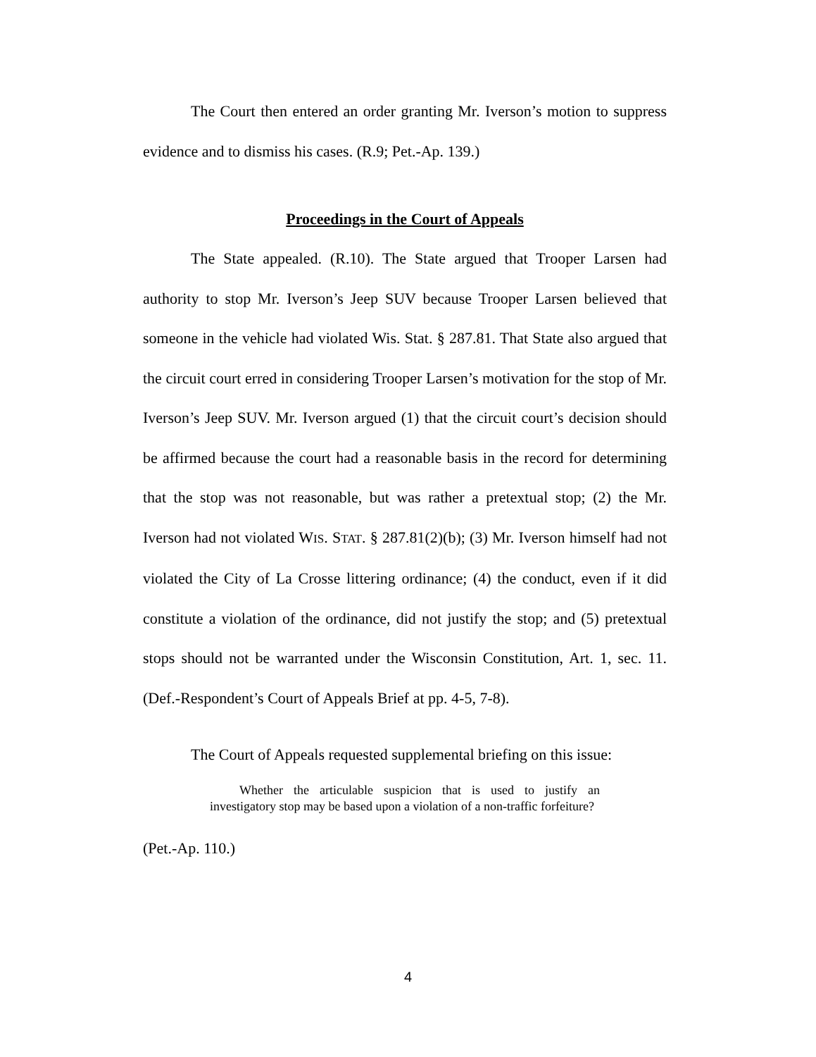The Court then entered an order granting Mr. Iverson’s motion to suppress evidence and to dismiss his cases. (R.9; Pet.-Ap. 139.)
Proceedings in the Court of Appeals
The State appealed. (R.10). The State argued that Trooper Larsen had authority to stop Mr. Iverson’s Jeep SUV because Trooper Larsen believed that someone in the vehicle had violated Wis. Stat. § 287.81. That State also argued that the circuit court erred in considering Trooper Larsen’s motivation for the stop of Mr. Iverson’s Jeep SUV. Mr. Iverson argued (1) that the circuit court’s decision should be affirmed because the court had a reasonable basis in the record for determining that the stop was not reasonable, but was rather a pretextual stop; (2) the Mr. Iverson had not violated WIS. STAT. § 287.81(2)(b); (3) Mr. Iverson himself had not violated the City of La Crosse littering ordinance; (4) the conduct, even if it did constitute a violation of the ordinance, did not justify the stop; and (5) pretextual stops should not be warranted under the Wisconsin Constitution, Art. 1, sec. 11. (Def.-Respondent’s Court of Appeals Brief at pp. 4-5, 7-8).
The Court of Appeals requested supplemental briefing on this issue:
Whether the articulable suspicion that is used to justify an investigatory stop may be based upon a violation of a non-traffic forfeiture?
(Pet.-Ap. 110.)
4